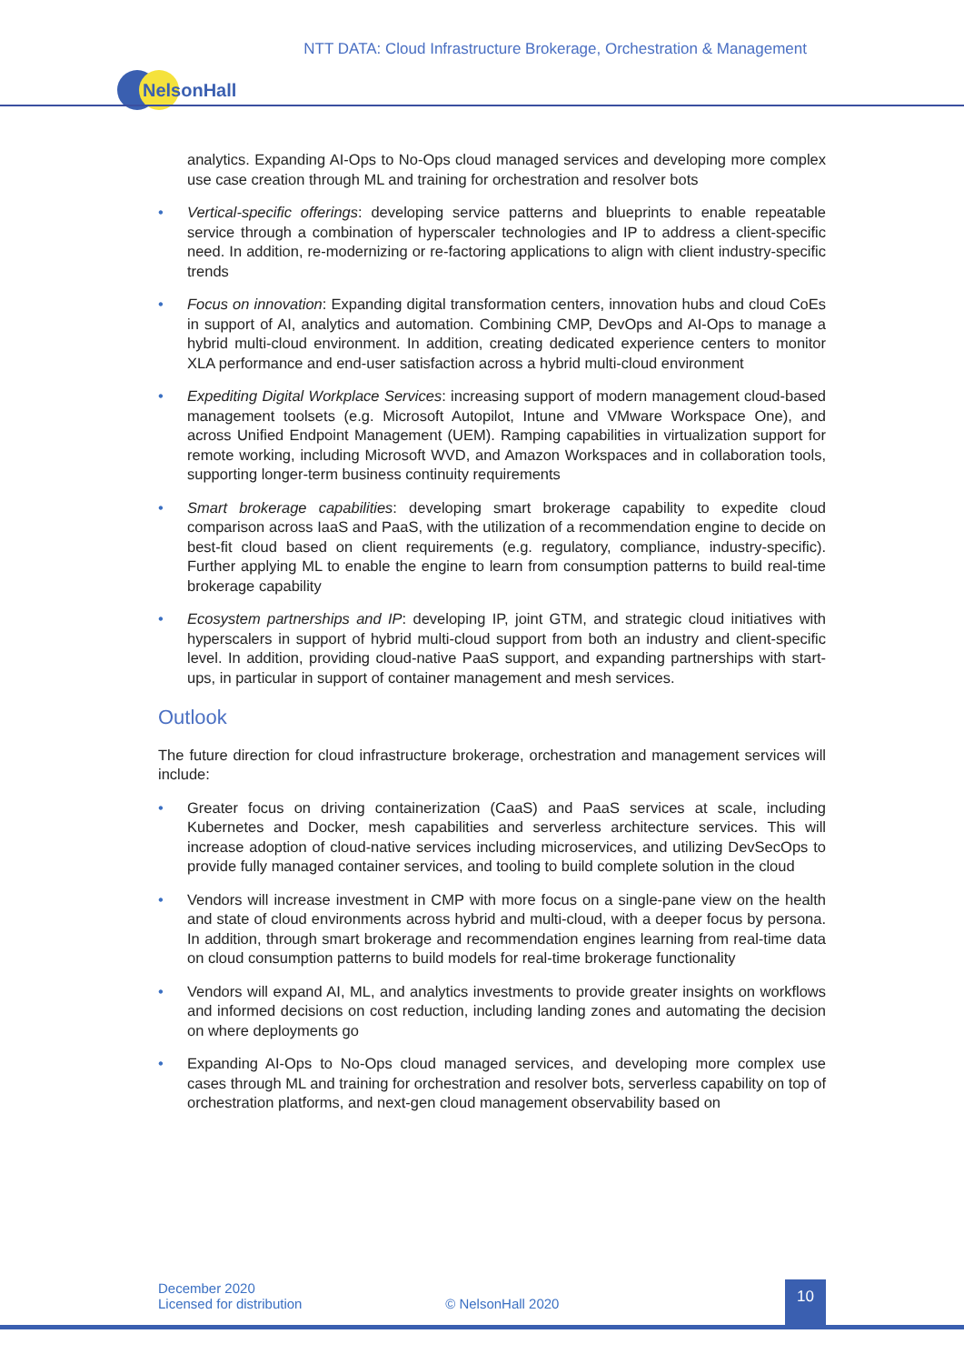NTT DATA: Cloud Infrastructure Brokerage, Orchestration & Management
NelsonHall
analytics. Expanding AI-Ops to No-Ops cloud managed services and developing more complex use case creation through ML and training for orchestration and resolver bots
• Vertical-specific offerings: developing service patterns and blueprints to enable repeatable service through a combination of hyperscaler technologies and IP to address a client-specific need. In addition, re-modernizing or re-factoring applications to align with client industry-specific trends
• Focus on innovation: Expanding digital transformation centers, innovation hubs and cloud CoEs in support of AI, analytics and automation. Combining CMP, DevOps and AI-Ops to manage a hybrid multi-cloud environment. In addition, creating dedicated experience centers to monitor XLA performance and end-user satisfaction across a hybrid multi-cloud environment
• Expediting Digital Workplace Services: increasing support of modern management cloud-based management toolsets (e.g. Microsoft Autopilot, Intune and VMware Workspace One), and across Unified Endpoint Management (UEM). Ramping capabilities in virtualization support for remote working, including Microsoft WVD, and Amazon Workspaces and in collaboration tools, supporting longer-term business continuity requirements
• Smart brokerage capabilities: developing smart brokerage capability to expedite cloud comparison across IaaS and PaaS, with the utilization of a recommendation engine to decide on best-fit cloud based on client requirements (e.g. regulatory, compliance, industry-specific). Further applying ML to enable the engine to learn from consumption patterns to build real-time brokerage capability
• Ecosystem partnerships and IP: developing IP, joint GTM, and strategic cloud initiatives with hyperscalers in support of hybrid multi-cloud support from both an industry and client-specific level. In addition, providing cloud-native PaaS support, and expanding partnerships with start-ups, in particular in support of container management and mesh services.
Outlook
The future direction for cloud infrastructure brokerage, orchestration and management services will include:
• Greater focus on driving containerization (CaaS) and PaaS services at scale, including Kubernetes and Docker, mesh capabilities and serverless architecture services. This will increase adoption of cloud-native services including microservices, and utilizing DevSecOps to provide fully managed container services, and tooling to build complete solution in the cloud
• Vendors will increase investment in CMP with more focus on a single-pane view on the health and state of cloud environments across hybrid and multi-cloud, with a deeper focus by persona. In addition, through smart brokerage and recommendation engines learning from real-time data on cloud consumption patterns to build models for real-time brokerage functionality
• Vendors will expand AI, ML, and analytics investments to provide greater insights on workflows and informed decisions on cost reduction, including landing zones and automating the decision on where deployments go
• Expanding AI-Ops to No-Ops cloud managed services, and developing more complex use cases through ML and training for orchestration and resolver bots, serverless capability on top of orchestration platforms, and next-gen cloud management observability based on
December 2020
Licensed for distribution © NelsonHall 2020
10